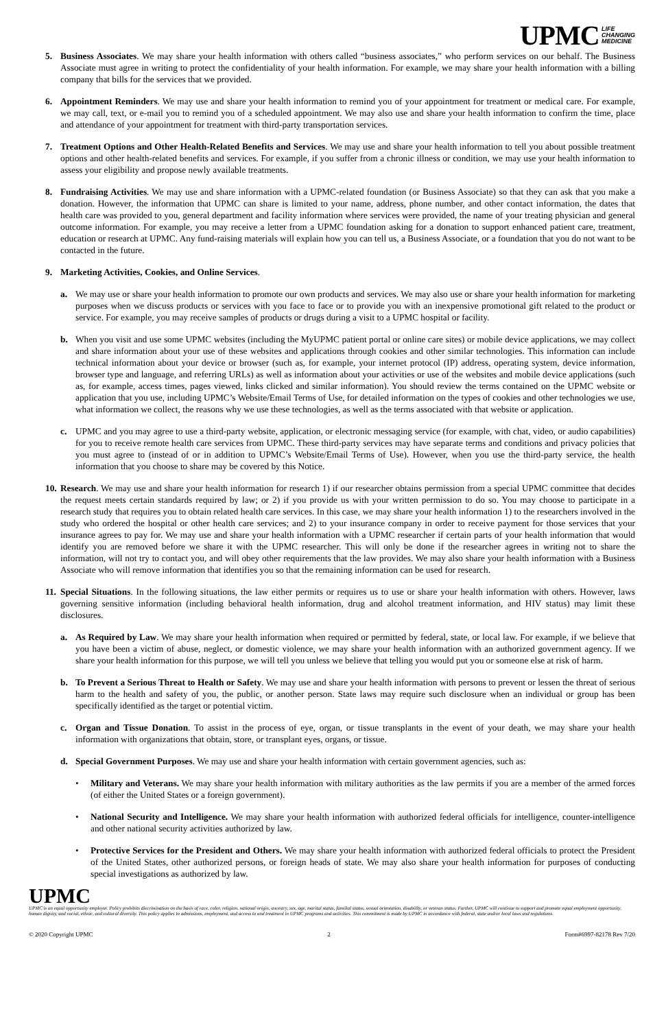UPMC LIFE
CHANGING
MEDICINE
5. Business Associates. We may share your health information with others called “business associates,” who perform services on our behalf. The Business Associate must agree in writing to protect the confidentiality of your health information. For example, we may share your health information with a billing company that bills for the services that we provided.
6. Appointment Reminders. We may use and share your health information to remind you of your appointment for treatment or medical care. For example, we may call, text, or e-mail you to remind you of a scheduled appointment. We may also use and share your health information to confirm the time, place and attendance of your appointment for treatment with third-party transportation services.
7. Treatment Options and Other Health-Related Benefits and Services. We may use and share your health information to tell you about possible treatment options and other health-related benefits and services. For example, if you suffer from a chronic illness or condition, we may use your health information to assess your eligibility and propose newly available treatments.
8. Fundraising Activities. We may use and share information with a UPMC-related foundation (or Business Associate) so that they can ask that you make a donation. However, the information that UPMC can share is limited to your name, address, phone number, and other contact information, the dates that health care was provided to you, general department and facility information where services were provided, the name of your treating physician and general outcome information. For example, you may receive a letter from a UPMC foundation asking for a donation to support enhanced patient care, treatment, education or research at UPMC. Any fund-raising materials will explain how you can tell us, a Business Associate, or a foundation that you do not want to be contacted in the future.
9. Marketing Activities, Cookies, and Online Services.
a. We may use or share your health information to promote our own products and services. We may also use or share your health information for marketing purposes when we discuss products or services with you face to face or to provide you with an inexpensive promotional gift related to the product or service. For example, you may receive samples of products or drugs during a visit to a UPMC hospital or facility.
b. When you visit and use some UPMC websites (including the MyUPMC patient portal or online care sites) or mobile device applications, we may collect and share information about your use of these websites and applications through cookies and other similar technologies. This information can include technical information about your device or browser (such as, for example, your internet protocol (IP) address, operating system, device information, browser type and language, and referring URLs) as well as information about your activities or use of the websites and mobile device applications (such as, for example, access times, pages viewed, links clicked and similar information). You should review the terms contained on the UPMC website or application that you use, including UPMC’s Website/Email Terms of Use, for detailed information on the types of cookies and other technologies we use, what information we collect, the reasons why we use these technologies, as well as the terms associated with that website or application.
c. UPMC and you may agree to use a third-party website, application, or electronic messaging service (for example, with chat, video, or audio capabilities) for you to receive remote health care services from UPMC. These third-party services may have separate terms and conditions and privacy policies that you must agree to (instead of or in addition to UPMC’s Website/Email Terms of Use). However, when you use the third-party service, the health information that you choose to share may be covered by this Notice.
10.
Research. We may use and share your health information for research 1) if our researcher obtains permission from a special UPMC committee that decides the request meets certain standards required by law; or 2) if you provide us with your written permission to do so. You may choose to participate in a research study that requires you to obtain related health care services. In this case, we may share your health information 1) to the researchers involved in the study who ordered the hospital or other health care services; and 2) to your insurance company in order to receive payment for those services that your insurance agrees to pay for. We may use and share your health information with a UPMC researcher if certain parts of your health information that would identify you are removed before we share it with the UPMC researcher. This will only be done if the researcher agrees in writing not to share the information, will not try to contact you, and will obey other requirements that the law provides. We may also share your health information with a Business Associate who will remove information that identifies you so that the remaining information can be used for research.
11.
Special Situations. In the following situations, the law either permits or requires us to use or share your health information with others. However, laws governing sensitive information (including behavioral health information, drug and alcohol treatment information, and HIV status) may limit these disclosures.
a. As Required by Law. We may share your health information when required or permitted by federal, state, or local law. For example, if we believe that you have been a victim of abuse, neglect, or domestic violence, we may share your health information with an authorized government agency. If we share your health information for this purpose, we will tell you unless we believe that telling you would put you or someone else at risk of harm.
b. To Prevent a Serious Threat to Health or Safety. We may use and share your health information with persons to prevent or lessen the threat of serious harm to the health and safety of you, the public, or another person. State laws may require such disclosure when an individual or group has been specifically identified as the target or potential victim.
c. Organ and Tissue Donation. To assist in the process of eye, organ, or tissue transplants in the event of your death, we may share your health information with organizations that obtain, store, or transplant eyes, organs, or tissue.
d. Special Government Purposes. We may use and share your health information with certain government agencies, such as:
• Military and Veterans. We may share your health information with military authorities as the law permits if you are a member of the armed forces (of either the United States or a foreign government).
• National Security and Intelligence. We may share your health information with authorized federal officials for intelligence, counter-intelligence and other national security activities authorized by law.
• Protective Services for the President and Others. We may share your health information with authorized federal officials to protect the President of the United States, other authorized persons, or foreign heads of state. We may also share your health information for purposes of conducting special investigations as authorized by law.
UPMC
UPMC is an equal opportunity employer. Policy prohibits discrimination on the basis of race, color, religion, national origin, ancestry, sex, age, marital status, familial status, sexual orientation, disability, or veteran status. Further, UPMC will continue to support and promote equal employment opportunity, human dignity, and racial, ethnic, and cultural diversity. This policy applies to admissions, employment, and access to and treatment in UPMC programs and activities. This commitment is made by UPMC in accordance with federal, state and/or local laws and regulations.
© 2020 Copyright UPMC 2 Form#6997-82178 Rev 7/20